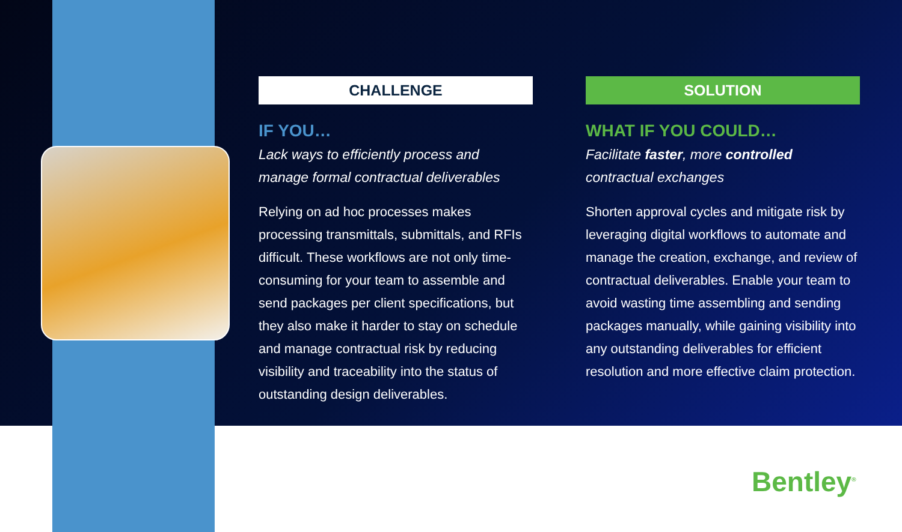CHALLENGE
IF YOU…
Lack ways to efficiently process and manage formal contractual deliverables
Relying on ad hoc processes makes processing transmittals, submittals, and RFIs difficult. These workflows are not only time-consuming for your team to assemble and send packages per client specifications, but they also make it harder to stay on schedule and manage contractual risk by reducing visibility and traceability into the status of outstanding design deliverables.
SOLUTION
WHAT IF YOU COULD…
Facilitate faster, more controlled contractual exchanges
Shorten approval cycles and mitigate risk by leveraging digital workflows to automate and manage the creation, exchange, and review of contractual deliverables. Enable your team to avoid wasting time assembling and sending packages manually, while gaining visibility into any outstanding deliverables for efficient resolution and more effective claim protection.
Bentley<sup>®</sup>